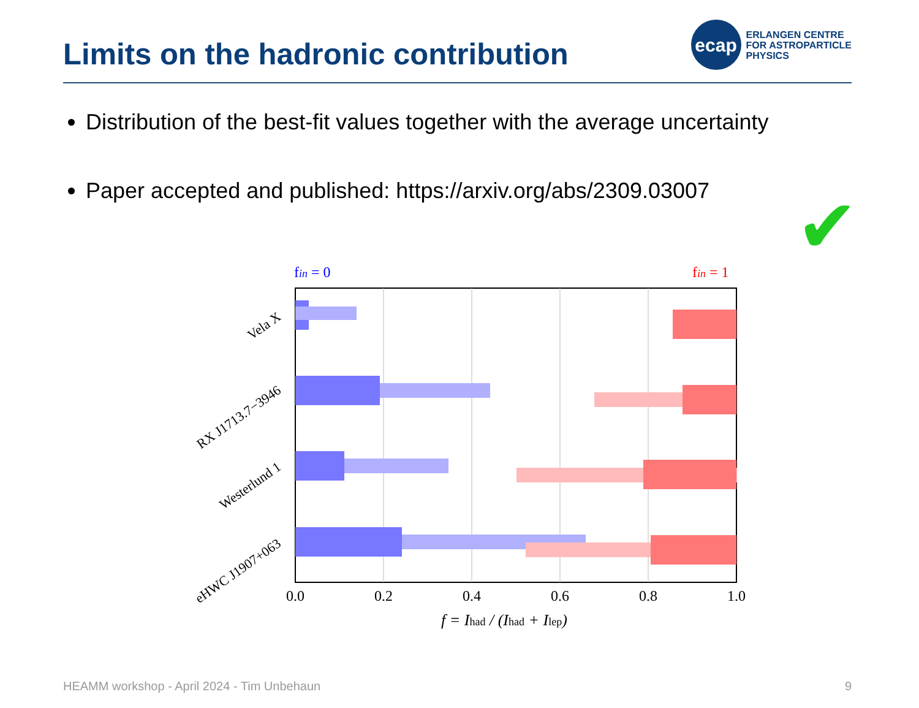Limits on the hadronic contribution
ecap
ERLANGEN CENTRE
FOR ASTROPARTICLE
PHYSICS
Distribution of the best-fit values together with the average uncertainty
Paper accepted and published: https://arxiv.org/abs/2309.03007
✔
fin = 0
fin = 1
0.0
0.2
0.4
0.6
0.8
1.0
f = Ihad / (Ihad + Ilep)
Vela X
RX J1713.7−3946
Westerlund 1
eHWC J1907+063
HEAMM workshop - April 2024 - Tim Unbehaun 9